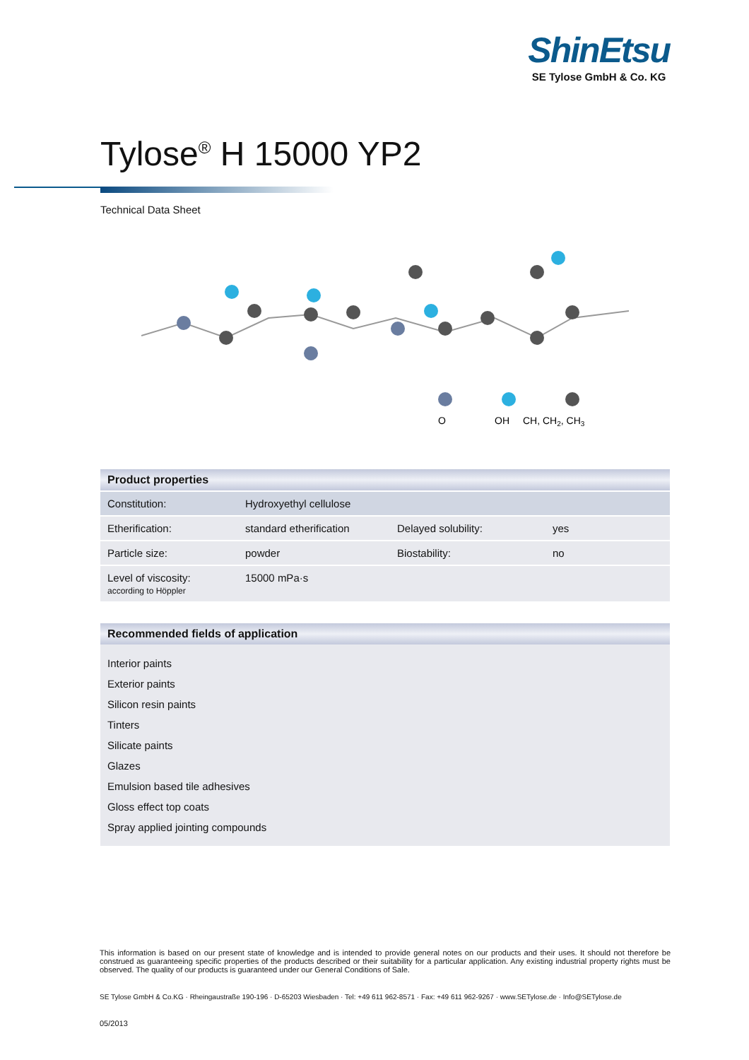ShinEtsu
SE Tylose GmbH & Co. KG
Tylose<sup>®</sup> H 15000 YP2
Technical Data Sheet
O
OH
CH, CH2, CH3
Product properties
| Constitution: | Hydroxyethyl cellulose | | |
| Etherification: | standard etherification | Delayed solubility: | yes |
| Particle size: | powder | Biostability: | no |
| Level of viscosity: according to Höppler | 15000 mPa·s | | |
Recommended fields of application
Interior paints
Exterior paints
Silicon resin paints
Tinters
Silicate paints
Glazes
Emulsion based tile adhesives
Gloss effect top coats
Spray applied jointing compounds
This information is based on our present state of knowledge and is intended to provide general notes on our products and their uses. It should not therefore be construed as guaranteeing specific properties of the products described or their suitability for a particular application. Any existing industrial property rights must be observed. The quality of our products is guaranteed under our General Conditions of Sale.
SE Tylose GmbH & Co.KG · Rheingaustraße 190-196 · D-65203 Wiesbaden · Tel: +49 611 962-8571 · Fax: +49 611 962-9267 · www.SETylose.de · Info@SETylose.de
05/2013